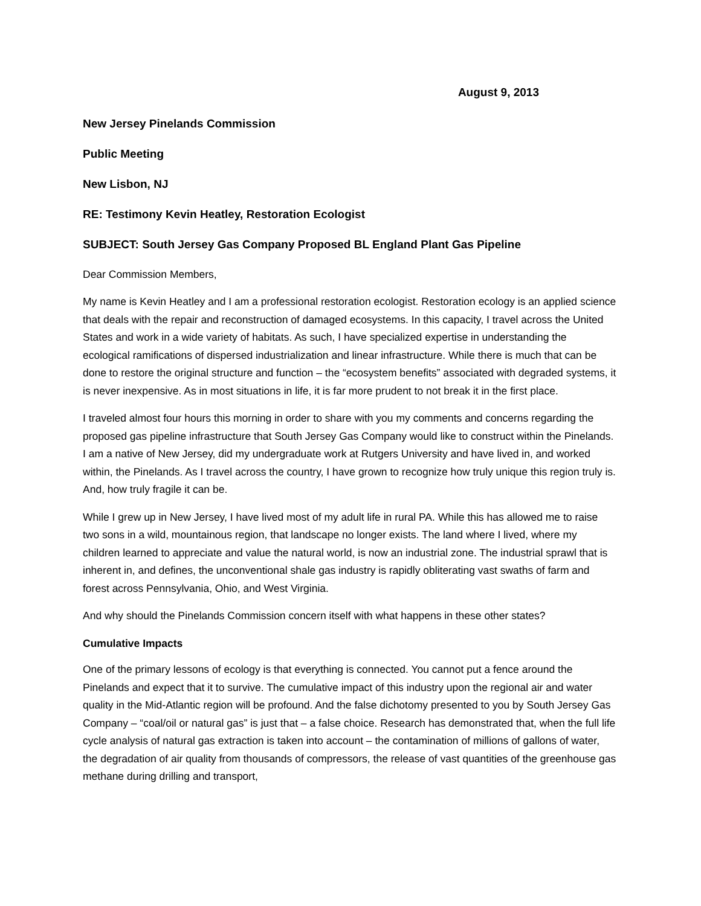August 9, 2013
New Jersey Pinelands Commission
Public Meeting
New Lisbon, NJ
RE: Testimony Kevin Heatley, Restoration Ecologist
SUBJECT: South Jersey Gas Company Proposed BL England Plant Gas Pipeline
Dear Commission Members,
My name is Kevin Heatley and I am a professional restoration ecologist. Restoration ecology is an applied science that deals with the repair and reconstruction of damaged ecosystems. In this capacity, I travel across the United States and work in a wide variety of habitats. As such, I have specialized expertise in understanding the ecological ramifications of dispersed industrialization and linear infrastructure. While there is much that can be done to restore the original structure and function – the “ecosystem benefits” associated with degraded systems, it is never inexpensive. As in most situations in life, it is far more prudent to not break it in the first place.
I traveled almost four hours this morning in order to share with you my comments and concerns regarding the proposed gas pipeline infrastructure that South Jersey Gas Company would like to construct within the Pinelands. I am a native of New Jersey, did my undergraduate work at Rutgers University and have lived in, and worked within, the Pinelands. As I travel across the country, I have grown to recognize how truly unique this region truly is. And, how truly fragile it can be.
While I grew up in New Jersey, I have lived most of my adult life in rural PA. While this has allowed me to raise two sons in a wild, mountainous region, that landscape no longer exists. The land where I lived, where my children learned to appreciate and value the natural world, is now an industrial zone. The industrial sprawl that is inherent in, and defines, the unconventional shale gas industry is rapidly obliterating vast swaths of farm and forest across Pennsylvania, Ohio, and West Virginia.
And why should the Pinelands Commission concern itself with what happens in these other states?
Cumulative Impacts
One of the primary lessons of ecology is that everything is connected. You cannot put a fence around the Pinelands and expect that it to survive. The cumulative impact of this industry upon the regional air and water quality in the Mid-Atlantic region will be profound. And the false dichotomy presented to you by South Jersey Gas Company – “coal/oil or natural gas” is just that – a false choice. Research has demonstrated that, when the full life cycle analysis of natural gas extraction is taken into account – the contamination of millions of gallons of water, the degradation of air quality from thousands of compressors, the release of vast quantities of the greenhouse gas methane during drilling and transport,